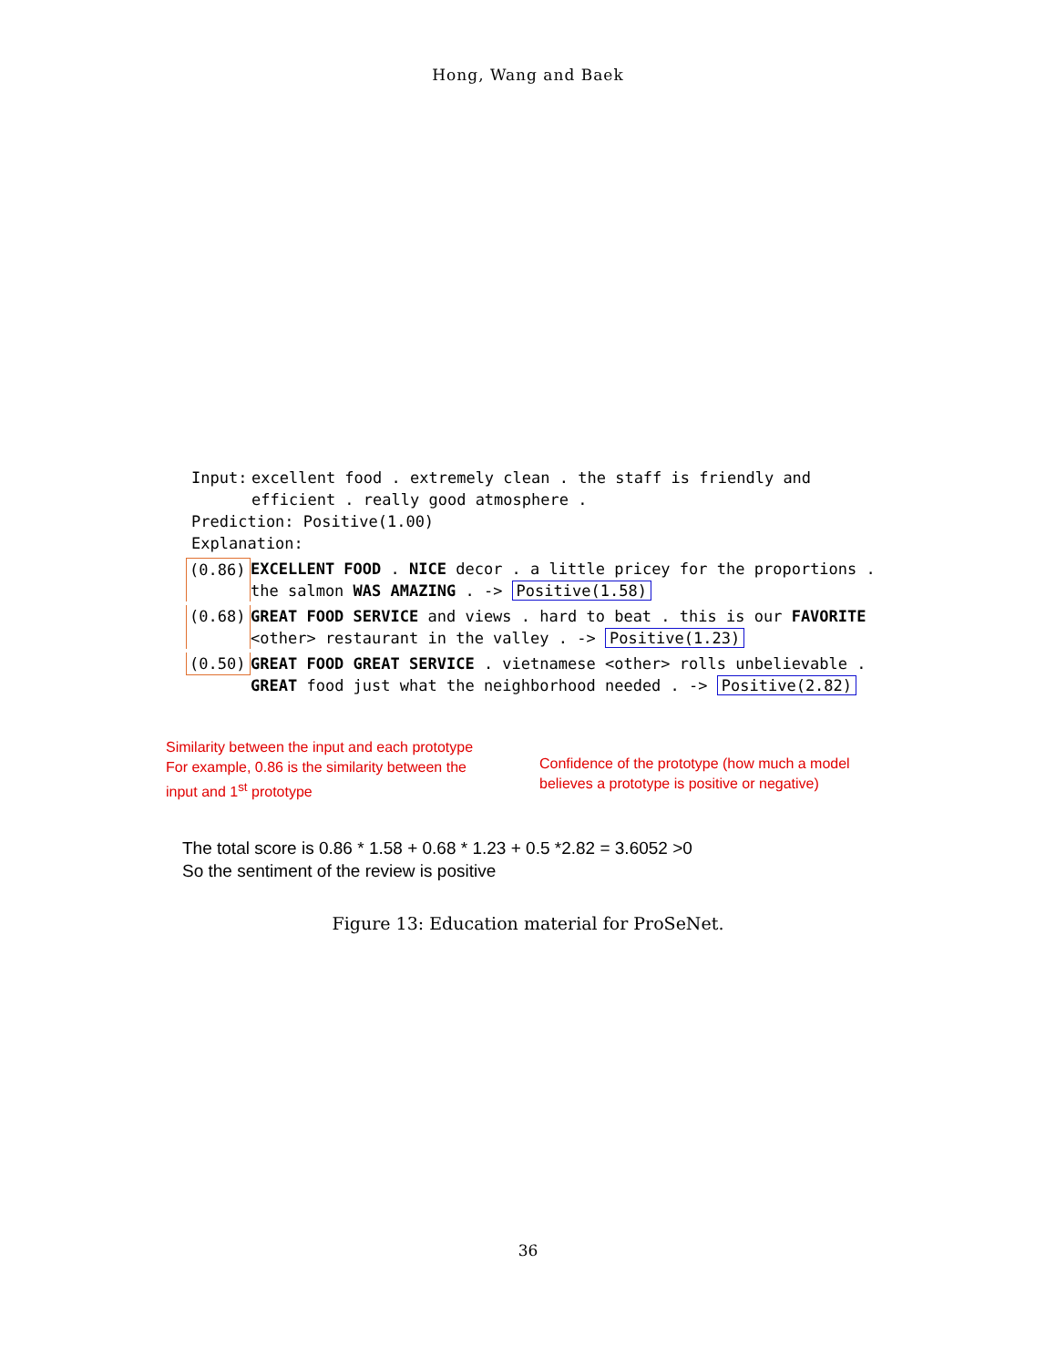Hong, Wang and Baek
Input: excellent food . extremely clean . the staff is friendly and efficient . really good atmosphere .
Prediction: Positive(1.00)
Explanation:
(0.86) EXCELLENT FOOD . NICE decor . a little pricey for the proportions . the salmon WAS AMAZING . -> Positive(1.58)
(0.68) GREAT FOOD SERVICE and views . hard to beat . this is our FAVORITE <other> restaurant in the valley . -> Positive(1.23)
(0.50)
GREAT FOOD GREAT SERVICE . vietnamese <other> rolls unbelievable . GREAT food just what the neighborhood needed . -> Positive(2.82)
Similarity between the input and each prototype
For example, 0.86 is the similarity between the
input and 1<sup>st</sup> prototype
Confidence of the prototype (how much a model believes a prototype is positive or negative)
The total score is 0.86 * 1.58 + 0.68 * 1.23 + 0.5 *2.82 = 3.6052 >0
So the sentiment of the review is positive
Figure 13: Education material for ProSeNet.
36